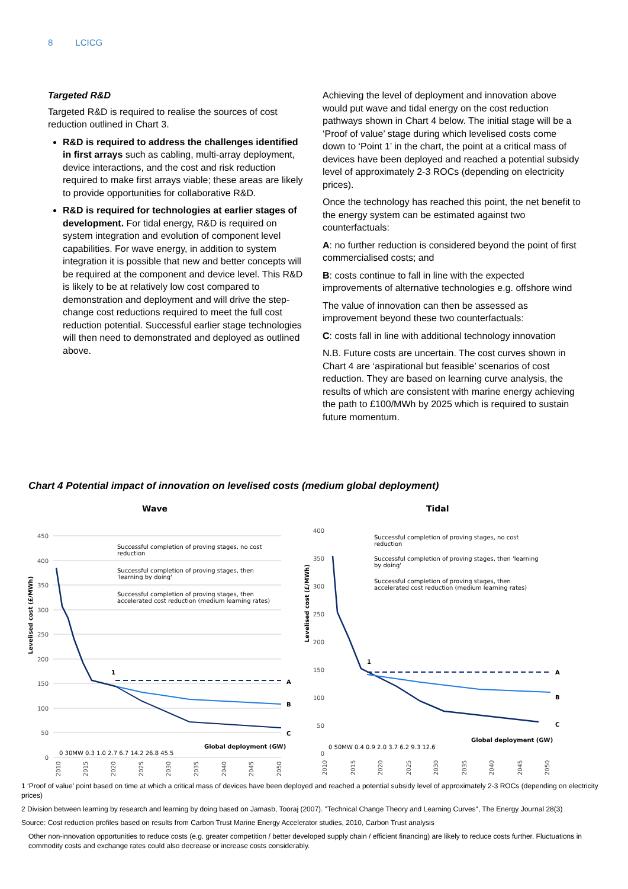8 LCICG
Targeted R&D
Targeted R&D is required to realise the sources of cost reduction outlined in Chart 3.
R&D is required to address the challenges identified in first arrays such as cabling, multi-array deployment, device interactions, and the cost and risk reduction required to make first arrays viable; these areas are likely to provide opportunities for collaborative R&D.
R&D is required for technologies at earlier stages of development. For tidal energy, R&D is required on system integration and evolution of component level capabilities. For wave energy, in addition to system integration it is possible that new and better concepts will be required at the component and device level. This R&D is likely to be at relatively low cost compared to demonstration and deployment and will drive the step-change cost reductions required to meet the full cost reduction potential. Successful earlier stage technologies will then need to demonstrated and deployed as outlined above.
Achieving the level of deployment and innovation above would put wave and tidal energy on the cost reduction pathways shown in Chart 4 below. The initial stage will be a ‘Proof of value’ stage during which levelised costs come down to ‘Point 1’ in the chart, the point at a critical mass of devices have been deployed and reached a potential subsidy level of approximately 2-3 ROCs (depending on electricity prices).
Once the technology has reached this point, the net benefit to the energy system can be estimated against two counterfactuals:
A: no further reduction is considered beyond the point of first commercialised costs; and
B: costs continue to fall in line with the expected improvements of alternative technologies e.g. offshore wind
The value of innovation can then be assessed as improvement beyond these two counterfactuals:
C: costs fall in line with additional technology innovation
N.B. Future costs are uncertain. The cost curves shown in Chart 4 are ‘aspirational but feasible’ scenarios of cost reduction. They are based on learning curve analysis, the results of which are consistent with marine energy achieving the path to £100/MWh by 2025 which is required to sustain future momentum.
Chart 4 Potential impact of innovation on levelised costs (medium global deployment)
Wave
Levelised cost (£/MWh)
0
50
100
150
200
250
300
350
400
450
Successful completion of proving stages, no cost
reduction
Successful completion of proving stages, then
'learning by doing'
Successful completion of proving stages, then
accelerated cost reduction (medium learning rates)
1
A
B
C
Global deployment (GW)
0 30MW 0.3 1.0 2.7 6.7 14.2 26.8 45.5
2010
2015
2020
2025
2030
2035
2040
2045
2050
Tidal
Levelised cost (£/MWh)
0
50
100
150
200
250
300
350
400
Successful completion of proving stages, no cost
reduction
Successful completion of proving stages, then 'learning
by doing'
Successful completion of proving stages, then
accelerated cost reduction (medium learning rates)
1
A
B
C
Global deployment (GW)
0 50MW 0.4 0.9 2.0 3.7 6.2 9.3 12.6
2010
2015
2020
2025
2030
2035
2040
2045
2050
1 ‘Proof of value’ point based on time at which a critical mass of devices have been deployed and reached a potential subsidy level of approximately 2-3 ROCs (depending on electricity prices)
2 Division between learning by research and learning by doing based on Jamasb, Tooraj (2007). "Technical Change Theory and Learning Curves", The Energy Journal 28(3)
Source: Cost reduction profiles based on results from Carbon Trust Marine Energy Accelerator studies, 2010, Carbon Trust analysis
Other non-innovation opportunities to reduce costs (e.g. greater competition / better developed supply chain / efficient financing) are likely to reduce costs further. Fluctuations in commodity costs and exchange rates could also decrease or increase costs considerably.